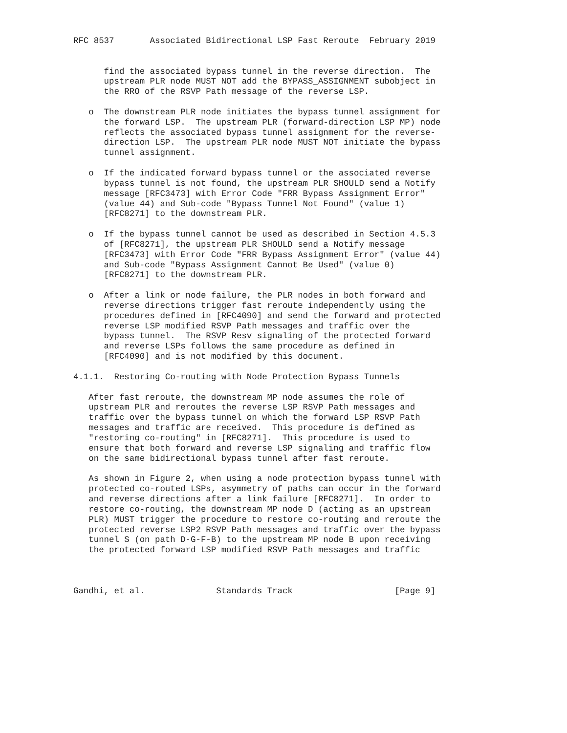RFC 8537       Associated Bidirectional LSP Fast Reroute  February 2019


      find the associated bypass tunnel in the reverse direction.  The
      upstream PLR node MUST NOT add the BYPASS_ASSIGNMENT subobject in
      the RRO of the RSVP Path message of the reverse LSP.

   o  The downstream PLR node initiates the bypass tunnel assignment for
      the forward LSP.  The upstream PLR (forward-direction LSP MP) node
      reflects the associated bypass tunnel assignment for the reverse-
      direction LSP.  The upstream PLR node MUST NOT initiate the bypass
      tunnel assignment.

   o  If the indicated forward bypass tunnel or the associated reverse
      bypass tunnel is not found, the upstream PLR SHOULD send a Notify
      message [RFC3473] with Error Code "FRR Bypass Assignment Error"
      (value 44) and Sub-code "Bypass Tunnel Not Found" (value 1)
      [RFC8271] to the downstream PLR.

   o  If the bypass tunnel cannot be used as described in Section 4.5.3
      of [RFC8271], the upstream PLR SHOULD send a Notify message
      [RFC3473] with Error Code "FRR Bypass Assignment Error" (value 44)
      and Sub-code "Bypass Assignment Cannot Be Used" (value 0)
      [RFC8271] to the downstream PLR.

   o  After a link or node failure, the PLR nodes in both forward and
      reverse directions trigger fast reroute independently using the
      procedures defined in [RFC4090] and send the forward and protected
      reverse LSP modified RSVP Path messages and traffic over the
      bypass tunnel.  The RSVP Resv signaling of the protected forward
      and reverse LSPs follows the same procedure as defined in
      [RFC4090] and is not modified by this document.

4.1.1.  Restoring Co-routing with Node Protection Bypass Tunnels

   After fast reroute, the downstream MP node assumes the role of
   upstream PLR and reroutes the reverse LSP RSVP Path messages and
   traffic over the bypass tunnel on which the forward LSP RSVP Path
   messages and traffic are received.  This procedure is defined as
   "restoring co-routing" in [RFC8271].  This procedure is used to
   ensure that both forward and reverse LSP signaling and traffic flow
   on the same bidirectional bypass tunnel after fast reroute.

   As shown in Figure 2, when using a node protection bypass tunnel with
   protected co-routed LSPs, asymmetry of paths can occur in the forward
   and reverse directions after a link failure [RFC8271].  In order to
   restore co-routing, the downstream MP node D (acting as an upstream
   PLR) MUST trigger the procedure to restore co-routing and reroute the
   protected reverse LSP2 RSVP Path messages and traffic over the bypass
   tunnel S (on path D-G-F-B) to the upstream MP node B upon receiving
   the protected forward LSP modified RSVP Path messages and traffic



Gandhi, et al.              Standards Track                    [Page 9]